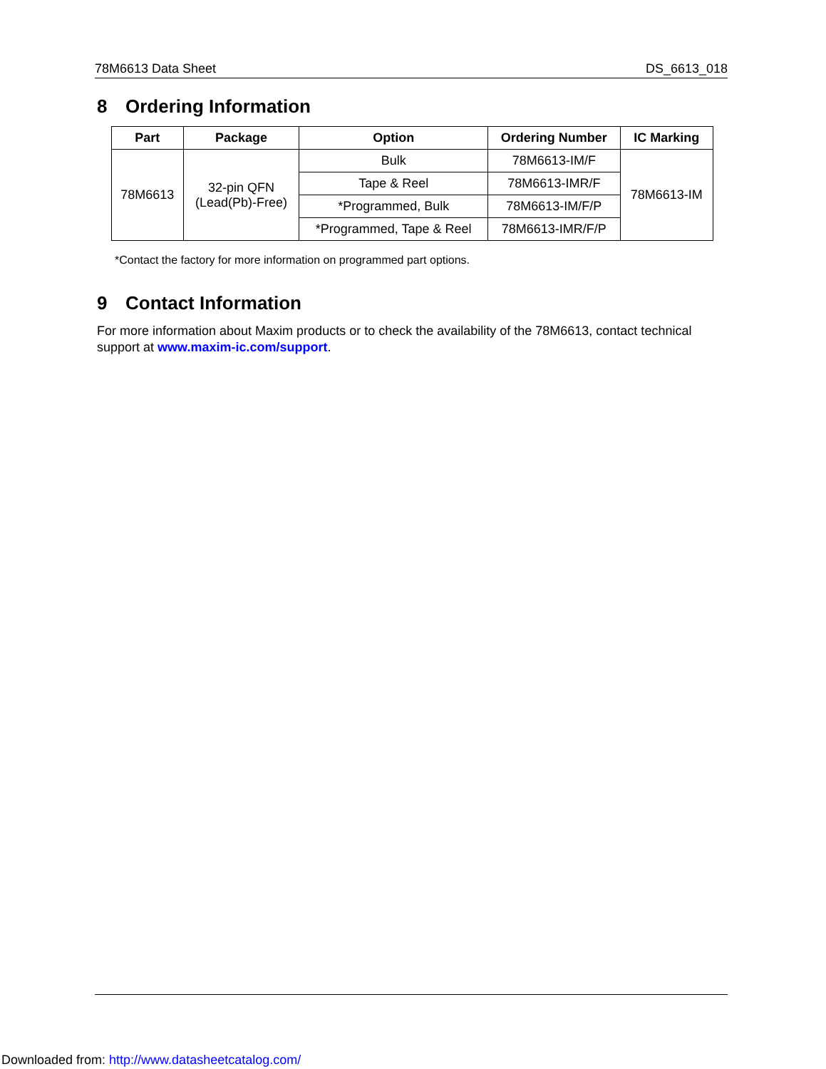78M6613 Data Sheet DS_6613_018
8 Ordering Information
| Part | Package | Option | Ordering Number | IC Marking |
| --- | --- | --- | --- | --- |
| 78M6613 | 32-pin QFN (Lead(Pb)-Free) | Bulk | 78M6613-IM/F | 78M6613-IM |
| | | Tape & Reel | 78M6613-IMR/F | |
| | | *Programmed, Bulk | 78M6613-IM/F/P | |
| | | *Programmed, Tape & Reel | 78M6613-IMR/F/P | |
*Contact the factory for more information on programmed part options.
9 Contact Information
For more information about Maxim products or to check the availability of the 78M6613, contact technical support at www.maxim-ic.com/support.
Downloaded from: http://www.datasheetcatalog.com/